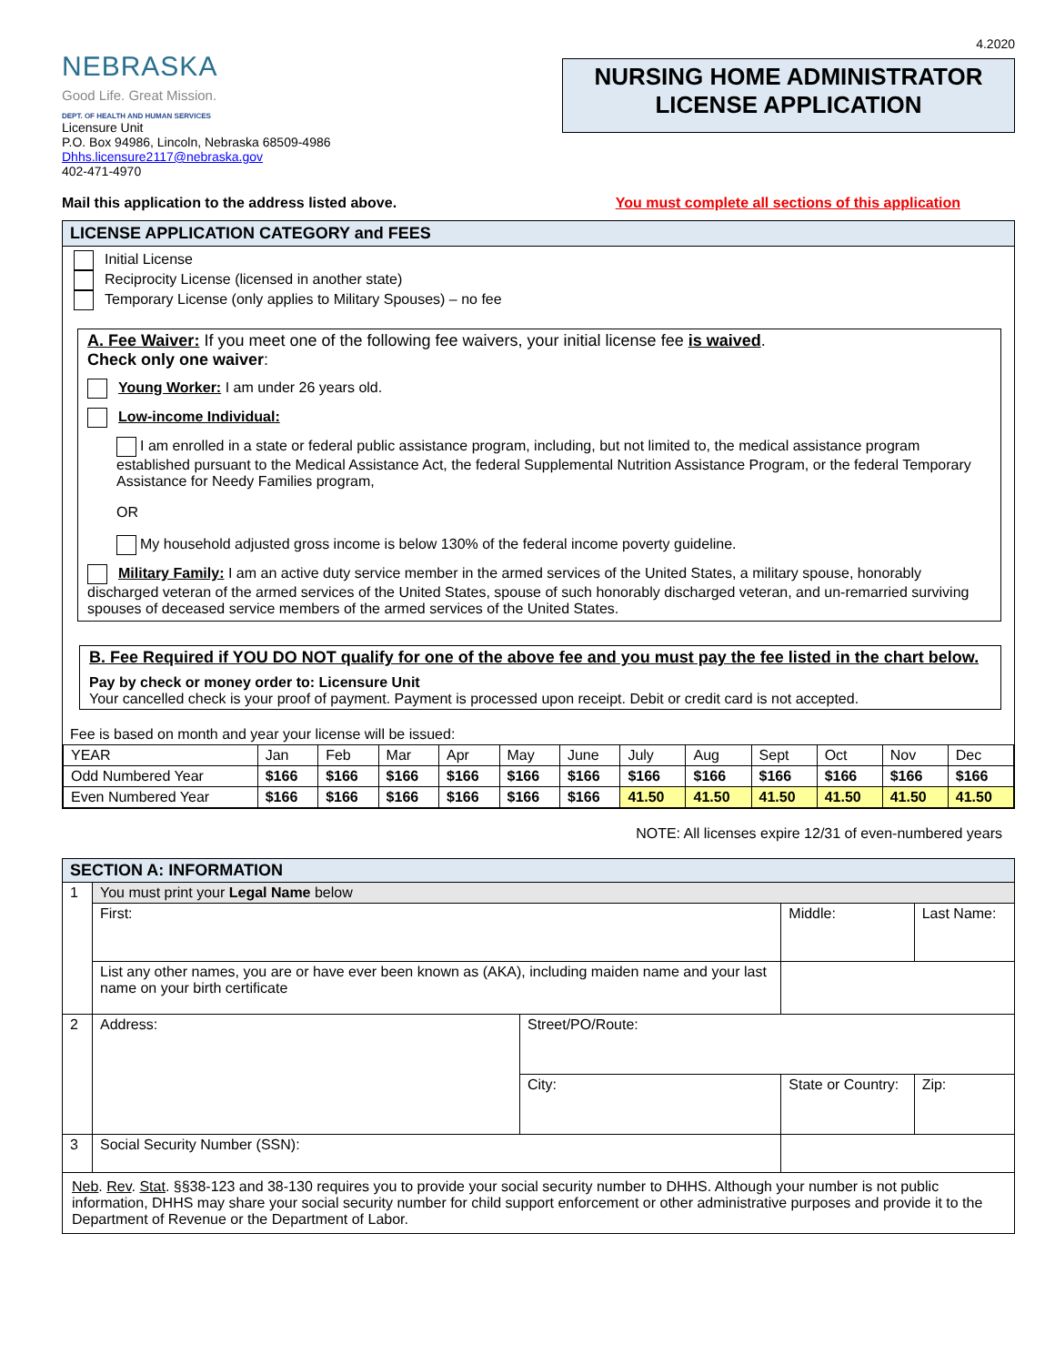4.2020
NEBRASKA
Good Life. Great Mission.
DEPT. OF HEALTH AND HUMAN SERVICES
Licensure Unit
P.O. Box 94986, Lincoln, Nebraska 68509-4986
Dhhs.licensure2117@nebraska.gov
402-471-4970
NURSING HOME ADMINISTRATOR
LICENSE APPLICATION
Mail this application to the address listed above. You must complete all sections of this application
LICENSE APPLICATION CATEGORY and FEES
Initial License
Reciprocity License (licensed in another state)
Temporary License (only applies to Military Spouses) – no fee
A. Fee Waiver: If you meet one of the following fee waivers, your initial license fee is waived.
Check only one waiver:
Young Worker: I am under 26 years old.
Low-income Individual:
I am enrolled in a state or federal public assistance program, including, but not limited to, the medical assistance program established pursuant to the Medical Assistance Act, the federal Supplemental Nutrition Assistance Program, or the federal Temporary Assistance for Needy Families program,
OR
My household adjusted gross income is below 130% of the federal income poverty guideline.
Military Family: I am an active duty service member in the armed services of the United States, a military spouse, honorably discharged veteran of the armed services of the United States, spouse of such honorably discharged veteran, and un-remarried surviving spouses of deceased service members of the armed services of the United States.
B. Fee Required if YOU DO NOT qualify for one of the above fee and you must pay the fee listed in the chart below.
Pay by check or money order to: Licensure Unit
Your cancelled check is your proof of payment. Payment is processed upon receipt. Debit or credit card is not accepted.
Fee is based on month and year your license will be issued:
| YEAR | Jan | Feb | Mar | Apr | May | June | July | Aug | Sept | Oct | Nov | Dec |
| Odd Numbered Year | $166 | $166 | $166 | $166 | $166 | $166 | $166 | $166 | $166 | $166 | $166 | $166 |
| Even Numbered Year | $166 | $166 | $166 | $166 | $166 | $166 | 41.50 | 41.50 | 41.50 | 41.50 | 41.50 | 41.50 |
NOTE: All licenses expire 12/31 of even-numbered years
| SECTION A: INFORMATION | | | | |
| 1 | You must print your Legal Name below | | | |
| | First: | | Middle: | Last Name: |
| | List any other names, you are or have ever been known as (AKA), including maiden name and your last name on your birth certificate | | | |
| 2 | Address: | Street/PO/Route: | | |
| | | City: | State or Country: | Zip: |
| 3 | Social Security Number (SSN): | | | |
| Neb . Rev . Stat . §§38-123 and 38-130 requires you to provide your social security number to DHHS. Although your number is not public information, DHHS may share your social security number for child support enforcement or other administrative purposes and provide it to the Department of Revenue or the Department of Labor. | | | | |